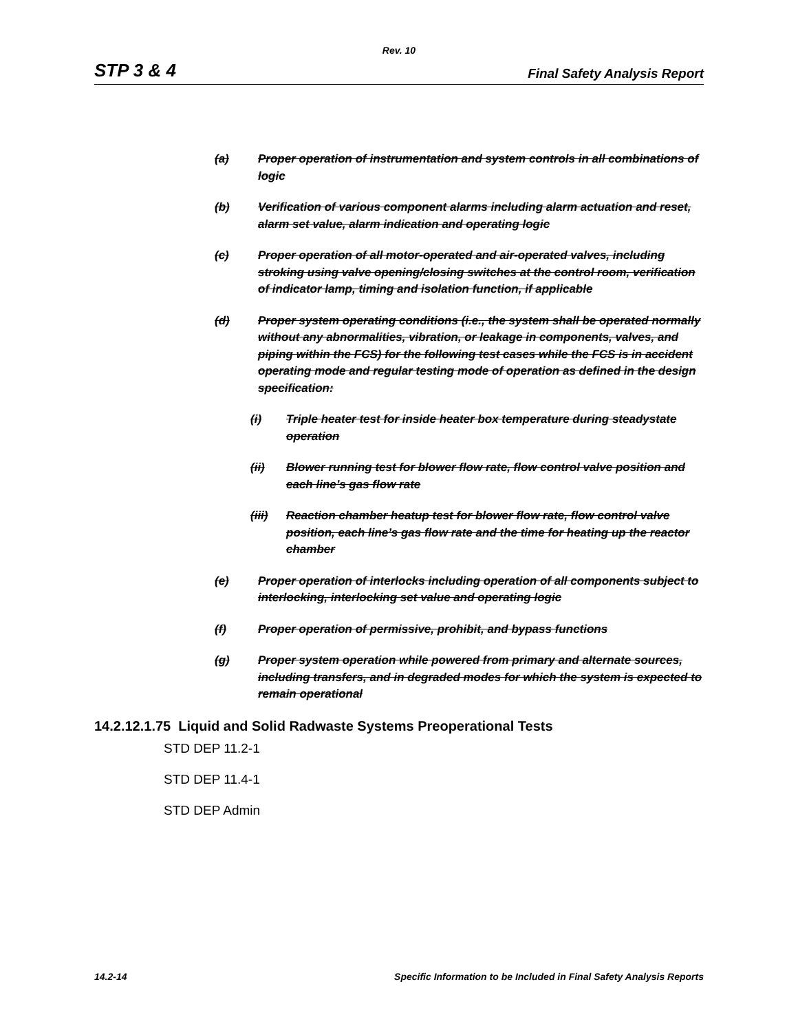Rev. 10
STP 3 & 4 Final Safety Analysis Report
(a) Proper operation of instrumentation and system controls in all combinations of logic
(b) Verification of various component alarms including alarm actuation and reset, alarm set value, alarm indication and operating logic
(c) Proper operation of all motor-operated and air-operated valves, including stroking using valve opening/closing switches at the control room, verification of indicator lamp, timing and isolation function, if applicable
(d) Proper system operating conditions (i.e., the system shall be operated normally without any abnormalities, vibration, or leakage in components, valves, and piping within the FCS) for the following test cases while the FCS is in accident operating mode and regular testing mode of operation as defined in the design specification:
(i) Triple heater test for inside heater box temperature during steadystate operation
(ii) Blower running test for blower flow rate, flow control valve position and each line’s gas flow rate
(iii) Reaction chamber heatup test for blower flow rate, flow control valve position, each line’s gas flow rate and the time for heating up the reactor chamber
(e) Proper operation of interlocks including operation of all components subject to interlocking, interlocking set value and operating logic
(f) Proper operation of permissive, prohibit, and bypass functions
(g) Proper system operation while powered from primary and alternate sources, including transfers, and in degraded modes for which the system is expected to remain operational
14.2.12.1.75 Liquid and Solid Radwaste Systems Preoperational Tests
STD DEP 11.2-1
STD DEP 11.4-1
STD DEP Admin
14.2-14 Specific Information to be Included in Final Safety Analysis Reports